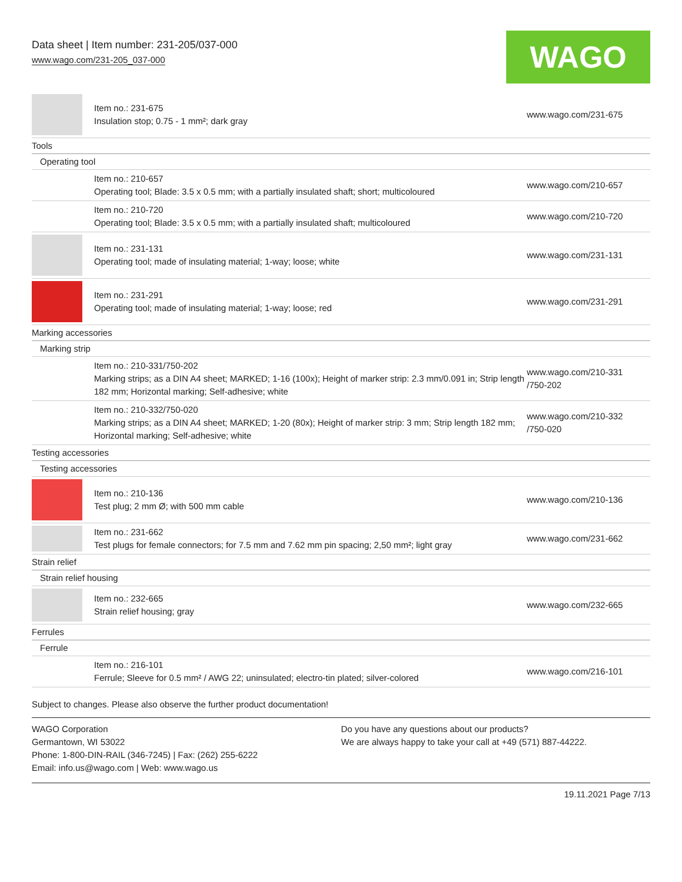Data sheet | Item number: 231-205/037-000
www.wago.com/231-205_037-000
WAGO
| | Item no.: 231-675 Insulation stop; 0.75 - 1 mm²; dark gray | www.wago.com/231-675 |
| Tools | | |
| Operating tool | | |
| | Item no.: 210-657 Operating tool; Blade: 3.5 x 0.5 mm; with a partially insulated shaft; short; multicoloured | www.wago.com/210-657 |
| | Item no.: 210-720 Operating tool; Blade: 3.5 x 0.5 mm; with a partially insulated shaft; multicoloured | www.wago.com/210-720 |
| | Item no.: 231-131 Operating tool; made of insulating material; 1-way; loose; white | www.wago.com/231-131 |
| | Item no.: 231-291 Operating tool; made of insulating material; 1-way; loose; red | www.wago.com/231-291 |
| Marking accessories | | |
| Marking strip | | |
| | Item no.: 210-331/750-202 Marking strips; as a DIN A4 sheet; MARKED; 1-16 (100x); Height of marker strip: 2.3 mm/0.091 in; Strip length 182 mm; Horizontal marking; Self-adhesive; white | www.wago.com/210-331 /750-202 |
| | Item no.: 210-332/750-020 Marking strips; as a DIN A4 sheet; MARKED; 1-20 (80x); Height of marker strip: 3 mm; Strip length 182 mm; Horizontal marking; Self-adhesive; white | www.wago.com/210-332 /750-020 |
| Testing accessories | | |
| Testing accessories | | |
| | Item no.: 210-136 Test plug; 2 mm Ø; with 500 mm cable | www.wago.com/210-136 |
| | Item no.: 231-662 Test plugs for female connectors; for 7.5 mm and 7.62 mm pin spacing; 2,50 mm²; light gray | www.wago.com/231-662 |
| Strain relief | | |
| Strain relief housing | | |
| | Item no.: 232-665 Strain relief housing; gray | www.wago.com/232-665 |
| Ferrules | | |
| Ferrule | | |
| | Item no.: 216-101 Ferrule; Sleeve for 0.5 mm² / AWG 22; uninsulated; electro-tin plated; silver-colored | www.wago.com/216-101 |
Subject to changes. Please also observe the further product documentation!
WAGO Corporation
Germantown, WI 53022
Phone: 1-800-DIN-RAIL (346-7245) | Fax: (262) 255-6222
Email: info.us@wago.com | Web: www.wago.us
Do you have any questions about our products?
We are always happy to take your call at +49 (571) 887-44222.
19.11.2021 Page 7/13